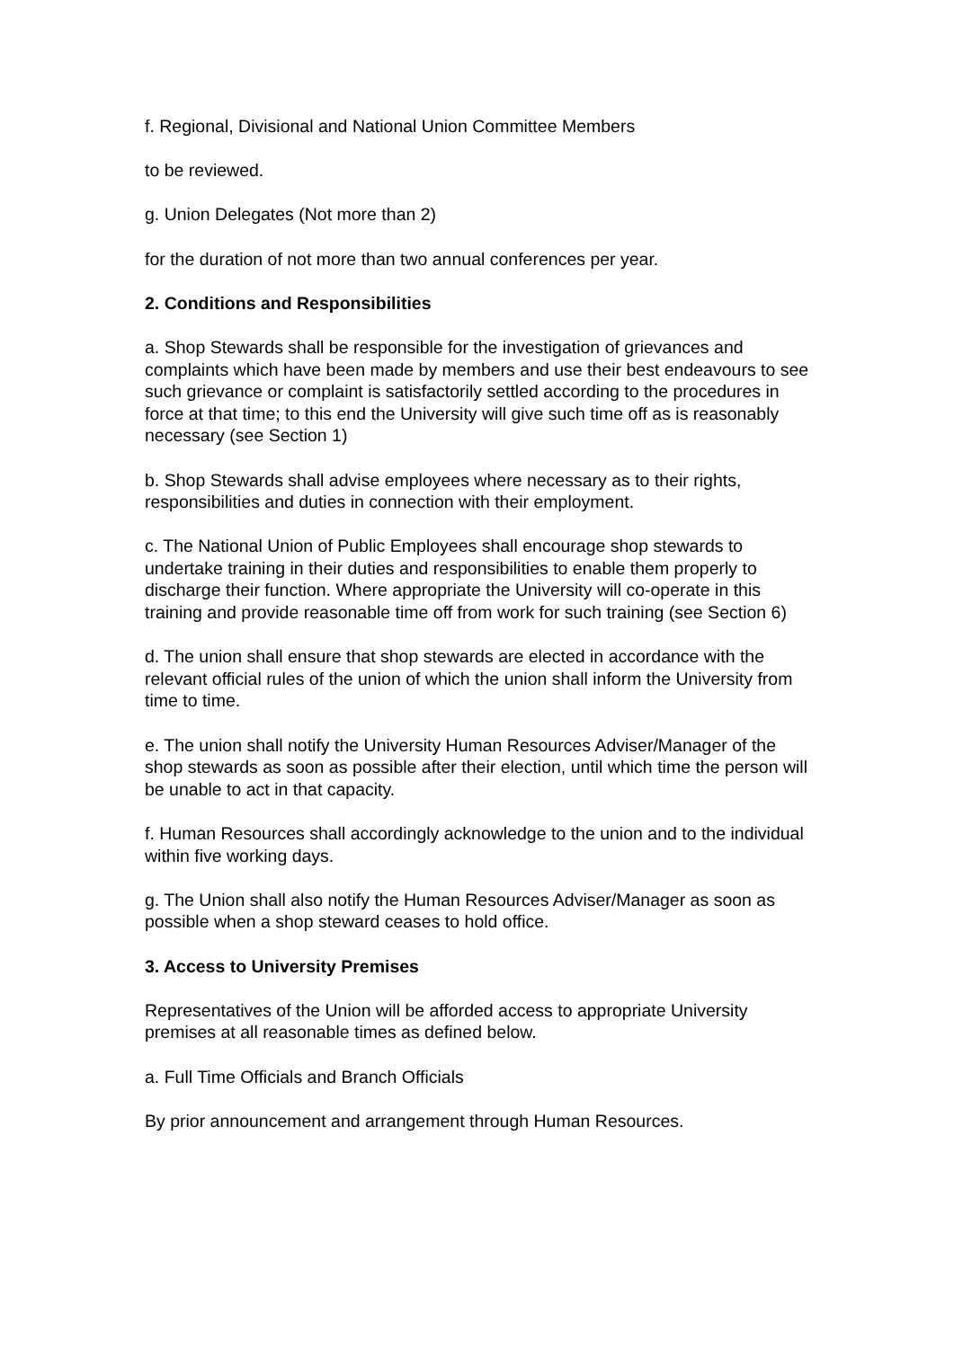f. Regional, Divisional and National Union Committee Members
to be reviewed.
g. Union Delegates (Not more than 2)
for the duration of not more than two annual conferences per year.
2. Conditions and Responsibilities
a. Shop Stewards shall be responsible for the investigation of grievances and complaints which have been made by members and use their best endeavours to see such grievance or complaint is satisfactorily settled according to the procedures in force at that time; to this end the University will give such time off as is reasonably necessary (see Section 1)
b. Shop Stewards shall advise employees where necessary as to their rights, responsibilities and duties in connection with their employment.
c. The National Union of Public Employees shall encourage shop stewards to undertake training in their duties and responsibilities to enable them properly to discharge their function. Where appropriate the University will co-operate in this training and provide reasonable time off from work for such training (see Section 6)
d. The union shall ensure that shop stewards are elected in accordance with the relevant official rules of the union of which the union shall inform the University from time to time.
e. The union shall notify the University Human Resources Adviser/Manager of the shop stewards as soon as possible after their election, until which time the person will be unable to act in that capacity.
f. Human Resources shall accordingly acknowledge to the union and to the individual within five working days.
g. The Union shall also notify the Human Resources Adviser/Manager as soon as possible when a shop steward ceases to hold office.
3. Access to University Premises
Representatives of the Union will be afforded access to appropriate University premises at all reasonable times as defined below.
a. Full Time Officials and Branch Officials
By prior announcement and arrangement through Human Resources.